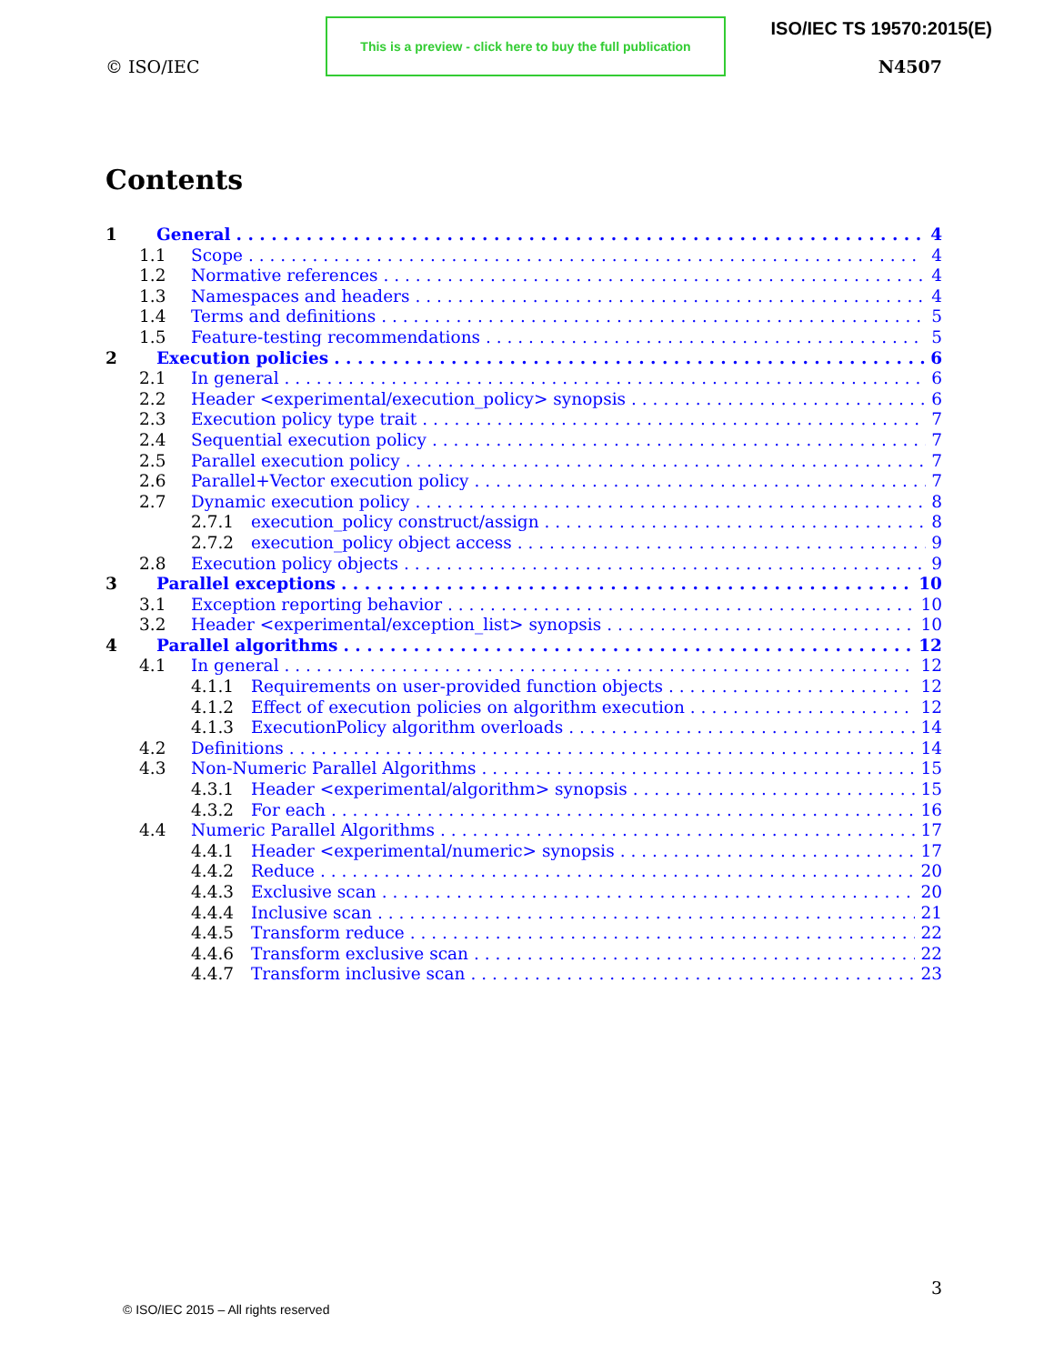© ISO/IEC
This is a preview - click here to buy the full publication
ISO/IEC TS 19570:2015(E)
N4507
Contents
1 General 4
1.1 Scope 4
1.2 Normative references 4
1.3 Namespaces and headers 4
1.4 Terms and definitions 5
1.5 Feature-testing recommendations 5
2 Execution policies 6
2.1 In general 6
2.2 Header <experimental/execution_policy> synopsis 6
2.3 Execution policy type trait 7
2.4 Sequential execution policy 7
2.5 Parallel execution policy 7
2.6 Parallel+Vector execution policy 7
2.7 Dynamic execution policy 8
2.7.1 execution_policy construct/assign 8
2.7.2 execution_policy object access 9
2.8 Execution policy objects 9
3 Parallel exceptions 10
3.1 Exception reporting behavior 10
3.2 Header <experimental/exception_list> synopsis 10
4 Parallel algorithms 12
4.1 In general 12
4.1.1 Requirements on user-provided function objects 12
4.1.2 Effect of execution policies on algorithm execution 12
4.1.3 ExecutionPolicy algorithm overloads 14
4.2 Definitions 14
4.3 Non-Numeric Parallel Algorithms 15
4.3.1 Header <experimental/algorithm> synopsis 15
4.3.2 For each 16
4.4 Numeric Parallel Algorithms 17
4.4.1 Header <experimental/numeric> synopsis 17
4.4.2 Reduce 20
4.4.3 Exclusive scan 20
4.4.4 Inclusive scan 21
4.4.5 Transform reduce 22
4.4.6 Transform exclusive scan 22
4.4.7 Transform inclusive scan 23
3
© ISO/IEC 2015 – All rights reserved